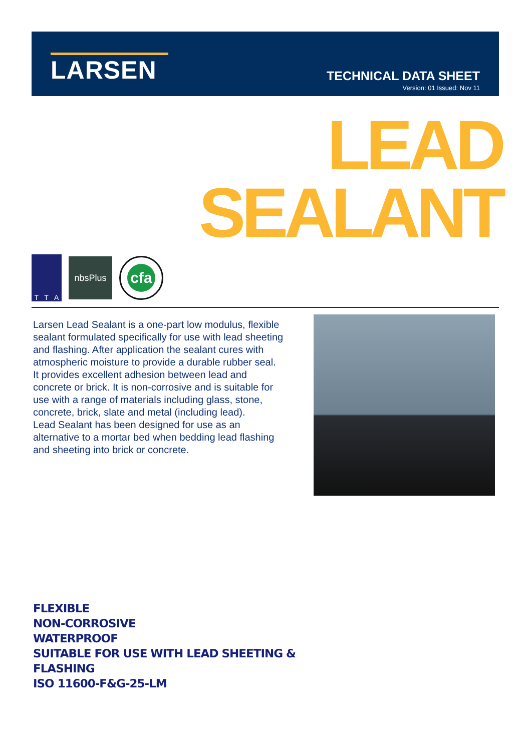LARSEN
TECHNICAL DATA SHEET
Version: 01 Issued: Nov 11
LEAD
SEALANT
T T A
nbsPlus
cfa
Larsen Lead Sealant is a one-part low modulus, flexible sealant formulated specifically for use with lead sheeting and flashing. After application the sealant cures with atmospheric moisture to provide a durable rubber seal.
It provides excellent adhesion between lead and concrete or brick. It is non-corrosive and is suitable for use with a range of materials including glass, stone, concrete, brick, slate and metal (including lead).
Lead Sealant has been designed for use as an alternative to a mortar bed when bedding lead flashing and sheeting into brick or concrete.
FLEXIBLE
NON-CORROSIVE
WATERPROOF
SUITABLE FOR USE WITH LEAD SHEETING &
FLASHING
ISO 11600-F&G-25-LM